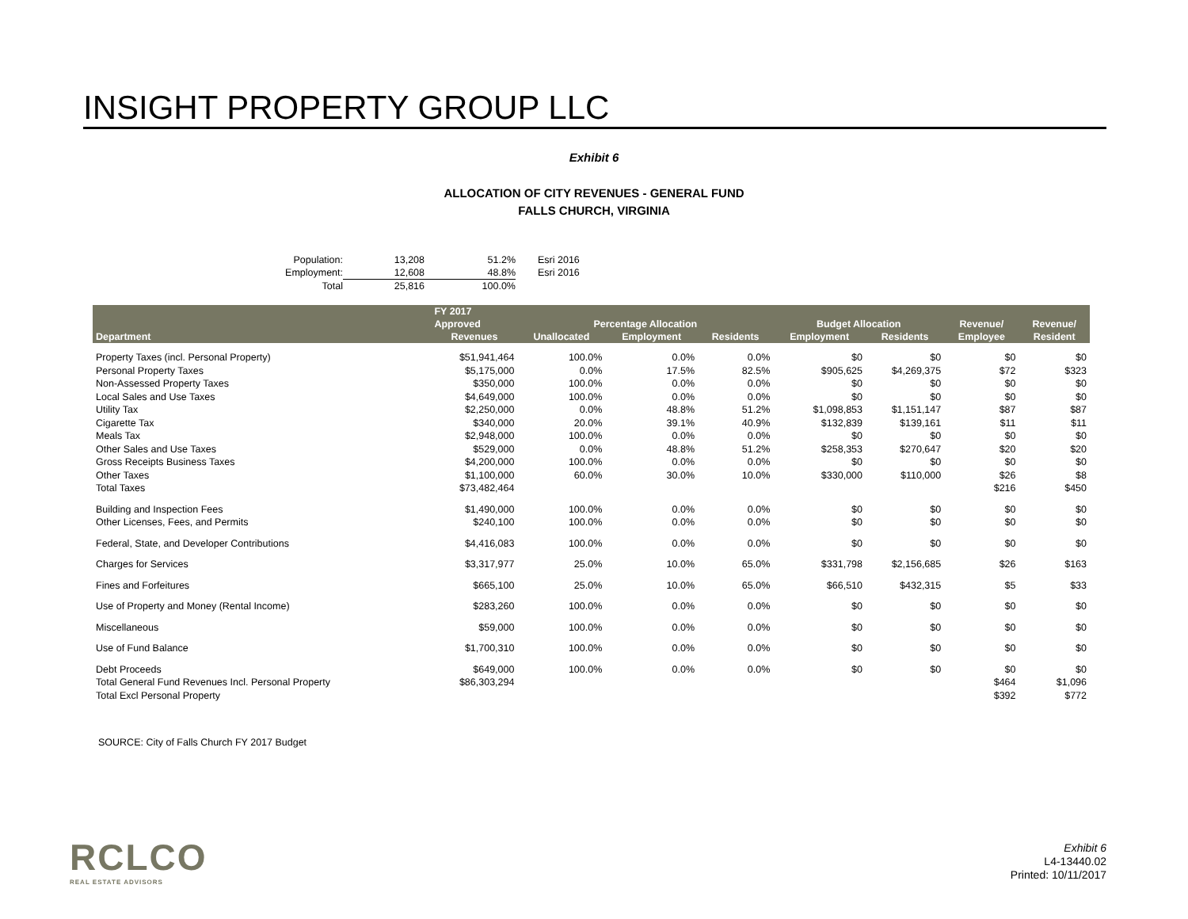INSIGHT PROPERTY GROUP LLC
Exhibit 6
ALLOCATION OF CITY REVENUES - GENERAL FUND
FALLS CHURCH, VIRGINIA
| Population: | 13,208 | 51.2% | Esri 2016 |
| Employment: | 12,608 | 48.8% | Esri 2016 |
| Total | 25,816 | 100.0% | |
| Department | FY 2017 | | | | | | | |
| --- | --- | --- | --- | --- | --- | --- | --- | --- |
| | Approved | Percentage Allocation | | | Budget Allocation | | Revenue/ | Revenue/ |
| | Revenues | Unallocated | Employment | Residents | Employment | Residents | Employee | Resident |
| Property Taxes (incl. Personal Property) | $51,941,464 | 100.0% | 0.0% | 0.0% | $0 | $0 | $0 | $0 |
| Personal Property Taxes | $5,175,000 | 0.0% | 17.5% | 82.5% | $905,625 | $4,269,375 | $72 | $323 |
| Non-Assessed Property Taxes | $350,000 | 100.0% | 0.0% | 0.0% | $0 | $0 | $0 | $0 |
| Local Sales and Use Taxes | $4,649,000 | 100.0% | 0.0% | 0.0% | $0 | $0 | $0 | $0 |
| Utility Tax | $2,250,000 | 0.0% | 48.8% | 51.2% | $1,098,853 | $1,151,147 | $87 | $87 |
| Cigarette Tax | $340,000 | 20.0% | 39.1% | 40.9% | $132,839 | $139,161 | $11 | $11 |
| Meals Tax | $2,948,000 | 100.0% | 0.0% | 0.0% | $0 | $0 | $0 | $0 |
| Other Sales and Use Taxes | $529,000 | 0.0% | 48.8% | 51.2% | $258,353 | $270,647 | $20 | $20 |
| Gross Receipts Business Taxes | $4,200,000 | 100.0% | 0.0% | 0.0% | $0 | $0 | $0 | $0 |
| Other Taxes | $1,100,000 | 60.0% | 30.0% | 10.0% | $330,000 | $110,000 | $26 | $8 |
| Total Taxes | $73,482,464 | | | | | | $216 | $450 |
| Building and Inspection Fees | $1,490,000 | 100.0% | 0.0% | 0.0% | $0 | $0 | $0 | $0 |
| Other Licenses, Fees, and Permits | $240,100 | 100.0% | 0.0% | 0.0% | $0 | $0 | $0 | $0 |
| Federal, State, and Developer Contributions | $4,416,083 | 100.0% | 0.0% | 0.0% | $0 | $0 | $0 | $0 |
| Charges for Services | $3,317,977 | 25.0% | 10.0% | 65.0% | $331,798 | $2,156,685 | $26 | $163 |
| Fines and Forfeitures | $665,100 | 25.0% | 10.0% | 65.0% | $66,510 | $432,315 | $5 | $33 |
| Use of Property and Money (Rental Income) | $283,260 | 100.0% | 0.0% | 0.0% | $0 | $0 | $0 | $0 |
| Miscellaneous | $59,000 | 100.0% | 0.0% | 0.0% | $0 | $0 | $0 | $0 |
| Use of Fund Balance | $1,700,310 | 100.0% | 0.0% | 0.0% | $0 | $0 | $0 | $0 |
| Debt Proceeds | $649,000 | 100.0% | 0.0% | 0.0% | $0 | $0 | $0 | $0 |
| Total General Fund Revenues Incl. Personal Property | $86,303,294 | | | | | | $464 | $1,096 |
| Total Excl Personal Property | | | | | | | $392 | $772 |
SOURCE: City of Falls Church FY 2017 Budget
RCLCO
REAL ESTATE ADVISORS
Exhibit 6
L4-13440.02
Printed: 10/11/2017